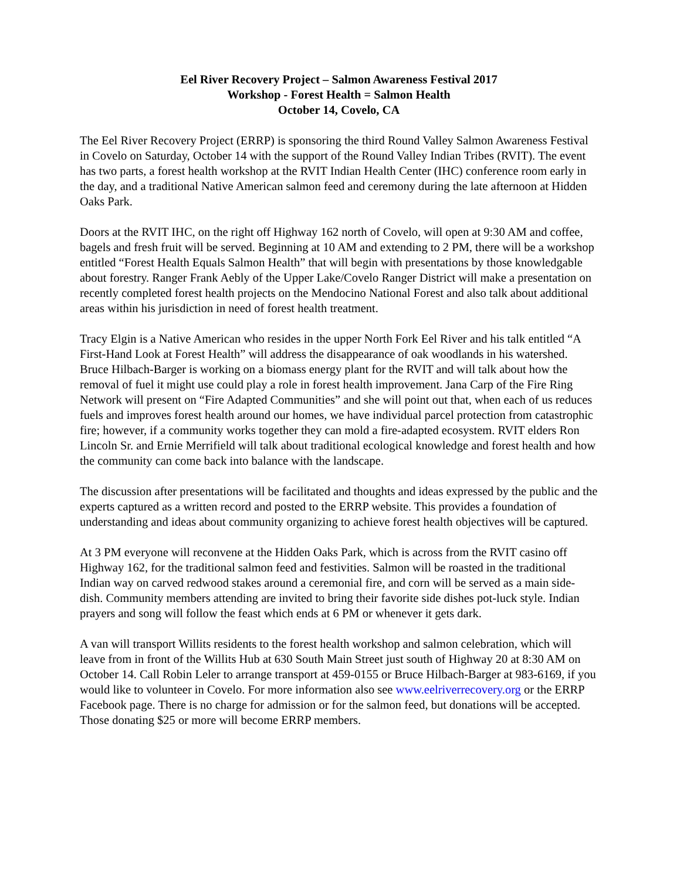Eel River Recovery Project – Salmon Awareness Festival 2017
Workshop - Forest Health = Salmon Health
October 14, Covelo, CA
The Eel River Recovery Project (ERRP) is sponsoring the third Round Valley Salmon Awareness Festival in Covelo on Saturday, October 14 with the support of the Round Valley Indian Tribes (RVIT). The event has two parts, a forest health workshop at the RVIT Indian Health Center (IHC) conference room early in the day, and a traditional Native American salmon feed and ceremony during the late afternoon at Hidden Oaks Park.
Doors at the RVIT IHC, on the right off Highway 162 north of Covelo, will open at 9:30 AM and coffee, bagels and fresh fruit will be served. Beginning at 10 AM and extending to 2 PM, there will be a workshop entitled “Forest Health Equals Salmon Health” that will begin with presentations by those knowledgable about forestry. Ranger Frank Aebly of the Upper Lake/Covelo Ranger District will make a presentation on recently completed forest health projects on the Mendocino National Forest and also talk about additional areas within his jurisdiction in need of forest health treatment.
Tracy Elgin is a Native American who resides in the upper North Fork Eel River and his talk entitled “A First-Hand Look at Forest Health” will address the disappearance of oak woodlands in his watershed. Bruce Hilbach-Barger is working on a biomass energy plant for the RVIT and will talk about how the removal of fuel it might use could play a role in forest health improvement. Jana Carp of the Fire Ring Network will present on “Fire Adapted Communities” and she will point out that, when each of us reduces fuels and improves forest health around our homes, we have individual parcel protection from catastrophic fire; however, if a community works together they can mold a fire-adapted ecosystem. RVIT elders Ron Lincoln Sr. and Ernie Merrifield will talk about traditional ecological knowledge and forest health and how the community can come back into balance with the landscape.
The discussion after presentations will be facilitated and thoughts and ideas expressed by the public and the experts captured as a written record and posted to the ERRP website. This provides a foundation of understanding and ideas about community organizing to achieve forest health objectives will be captured.
At 3 PM everyone will reconvene at the Hidden Oaks Park, which is across from the RVIT casino off Highway 162, for the traditional salmon feed and festivities. Salmon will be roasted in the traditional Indian way on carved redwood stakes around a ceremonial fire, and corn will be served as a main side-dish. Community members attending are invited to bring their favorite side dishes pot-luck style. Indian prayers and song will follow the feast which ends at 6 PM or whenever it gets dark.
A van will transport Willits residents to the forest health workshop and salmon celebration, which will leave from in front of the Willits Hub at 630 South Main Street just south of Highway 20 at 8:30 AM on October 14. Call Robin Leler to arrange transport at 459-0155 or Bruce Hilbach-Barger at 983-6169, if you would like to volunteer in Covelo. For more information also see www.eelriverrecovery.org or the ERRP Facebook page. There is no charge for admission or for the salmon feed, but donations will be accepted. Those donating $25 or more will become ERRP members.